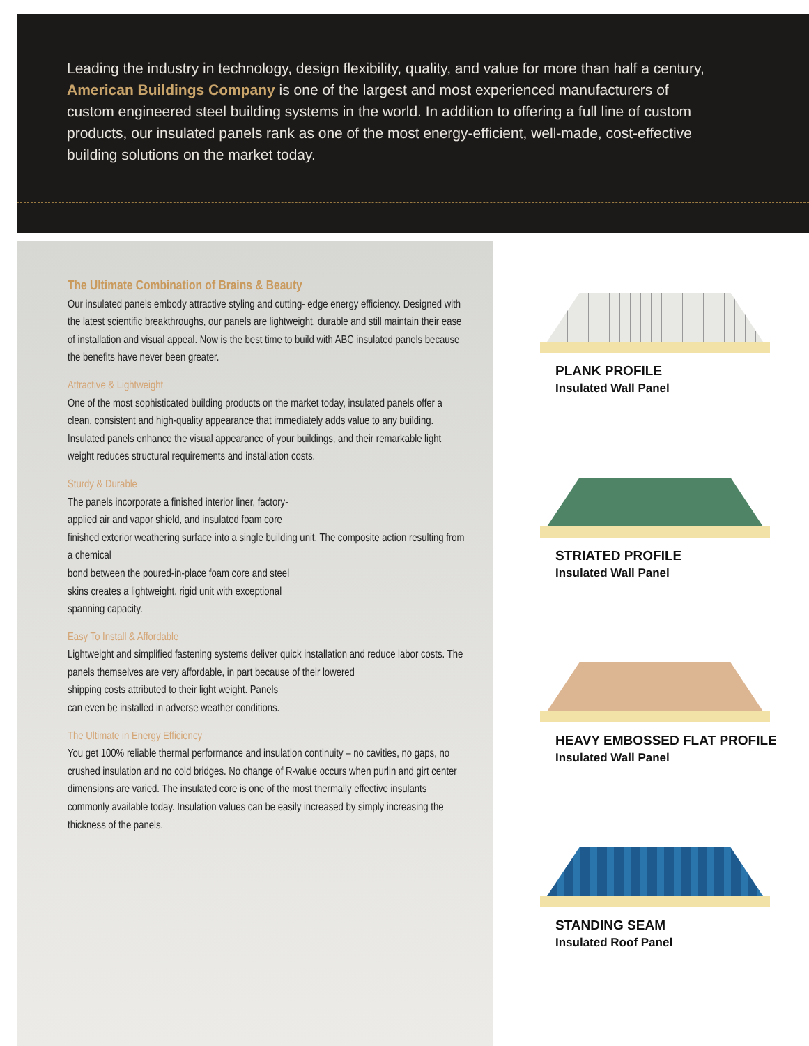Leading the industry in technology, design flexibility, quality, and value for more than half a century, American Buildings Company is one of the largest and most experienced manufacturers of custom engineered steel building systems in the world. In addition to offering a full line of custom products, our insulated panels rank as one of the most energy-efficient, well-made, cost-effective building solutions on the market today.
The Ultimate Combination of Brains & Beauty
Our insulated panels embody attractive styling and cutting- edge energy efficiency. Designed with the latest scientific breakthroughs, our panels are lightweight, durable and still maintain their ease of installation and visual appeal. Now is the best time to build with ABC insulated panels because the benefits have never been greater.
Attractive & Lightweight
One of the most sophisticated building products on the market today, insulated panels offer a clean, consistent and high-quality appearance that immediately adds value to any building. Insulated panels enhance the visual appearance of your buildings, and their remarkable light weight reduces structural requirements and installation costs.
Sturdy & Durable
The panels incorporate a finished interior liner, factory-
applied air and vapor shield, and insulated foam core
finished exterior weathering surface into a single building unit. The composite action resulting from a chemical
bond between the poured-in-place foam core and steel
skins creates a lightweight, rigid unit with exceptional
spanning capacity.
Easy To Install & Affordable
Lightweight and simplified fastening systems deliver quick installation and reduce labor costs. The panels themselves are very affordable, in part because of their lowered
shipping costs attributed to their light weight. Panels
can even be installed in adverse weather conditions.
The Ultimate in Energy Efficiency
You get 100% reliable thermal performance and insulation continuity – no cavities, no gaps, no crushed insulation and no cold bridges. No change of R-value occurs when purlin and girt center dimensions are varied. The insulated core is one of the most thermally effective insulants commonly available today. Insulation values can be easily increased by simply increasing the thickness of the panels.
PLANK PROFILE
Insulated Wall Panel
STRIATED PROFILE
Insulated Wall Panel
HEAVY EMBOSSED FLAT PROFILE
Insulated Wall Panel
STANDING SEAM
Insulated Roof Panel